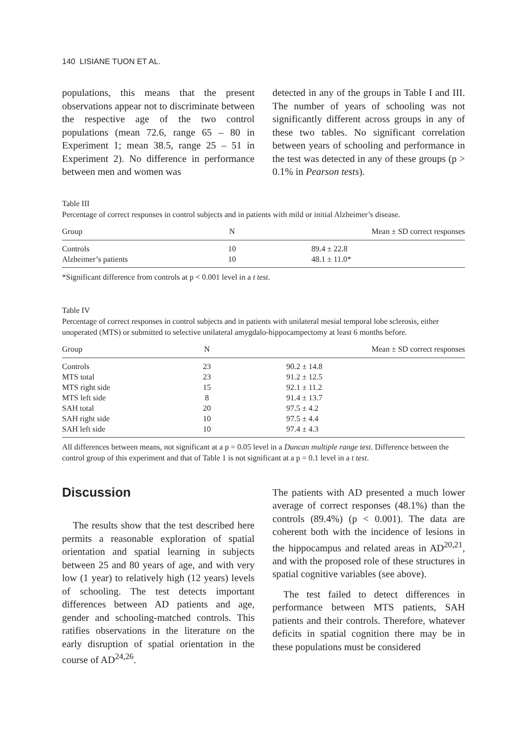140 LISIANE TUON ET AL.
populations, this means that the present observations appear not to discriminate between the respective age of the two control populations (mean 72.6, range 65 – 80 in Experiment 1; mean 38.5, range 25 – 51 in Experiment 2). No difference in performance between men and women was
detected in any of the groups in Table I and III. The number of years of schooling was not significantly different across groups in any of these two tables. No significant correlation between years of schooling and performance in the test was detected in any of these groups (p > 0.1% in Pearson tests).
Table III
Percentage of correct responses in control subjects and in patients with mild or initial Alzheimer’s disease.
| Group | N | Mean ± SD correct responses |
| --- | --- | --- |
| Controls | 10 | 89.4 ± 22.8 |
| Alzheimer’s patients | 10 | 48.1 ± 11.0* |
*Significant difference from controls at p < 0.001 level in a t test.
Table IV
Percentage of correct responses in control subjects and in patients with unilateral mesial temporal lobe sclerosis, either unoperated (MTS) or submitted to selective unilateral amygdalo-hippocampectomy at least 6 months before.
| Group | N | Mean ± SD correct responses |
| --- | --- | --- |
| Controls | 23 | 90.2 ± 14.8 |
| MTS total | 23 | 91.2 ± 12.5 |
| MTS right side | 15 | 92.1 ± 11.2 |
| MTS left side | 8 | 91.4 ± 13.7 |
| SAH total | 20 | 97.5 ± 4.2 |
| SAH right side | 10 | 97.5 ± 4.4 |
| SAH left side | 10 | 97.4 ± 4.3 |
All differences between means, not significant at a p = 0.05 level in a Duncan multiple range test. Difference between the control group of this experiment and that of Table 1 is not significant at a p = 0.1 level in a t test.
Discussion
The results show that the test described here permits a reasonable exploration of spatial orientation and spatial learning in subjects between 25 and 80 years of age, and with very low (1 year) to relatively high (12 years) levels of schooling. The test detects important differences between AD patients and age, gender and schooling-matched controls. This ratifies observations in the literature on the early disruption of spatial orientation in the course of AD<sup>24,26</sup>.
The patients with AD presented a much lower average of correct responses (48.1%) than the controls (89.4%) (p < 0.001). The data are coherent both with the incidence of lesions in the hippocampus and related areas in AD<sup>20,21</sup>, and with the proposed role of these structures in spatial cognitive variables (see above).
The test failed to detect differences in performance between MTS patients, SAH patients and their controls. Therefore, whatever deficits in spatial cognition there may be in these populations must be considered